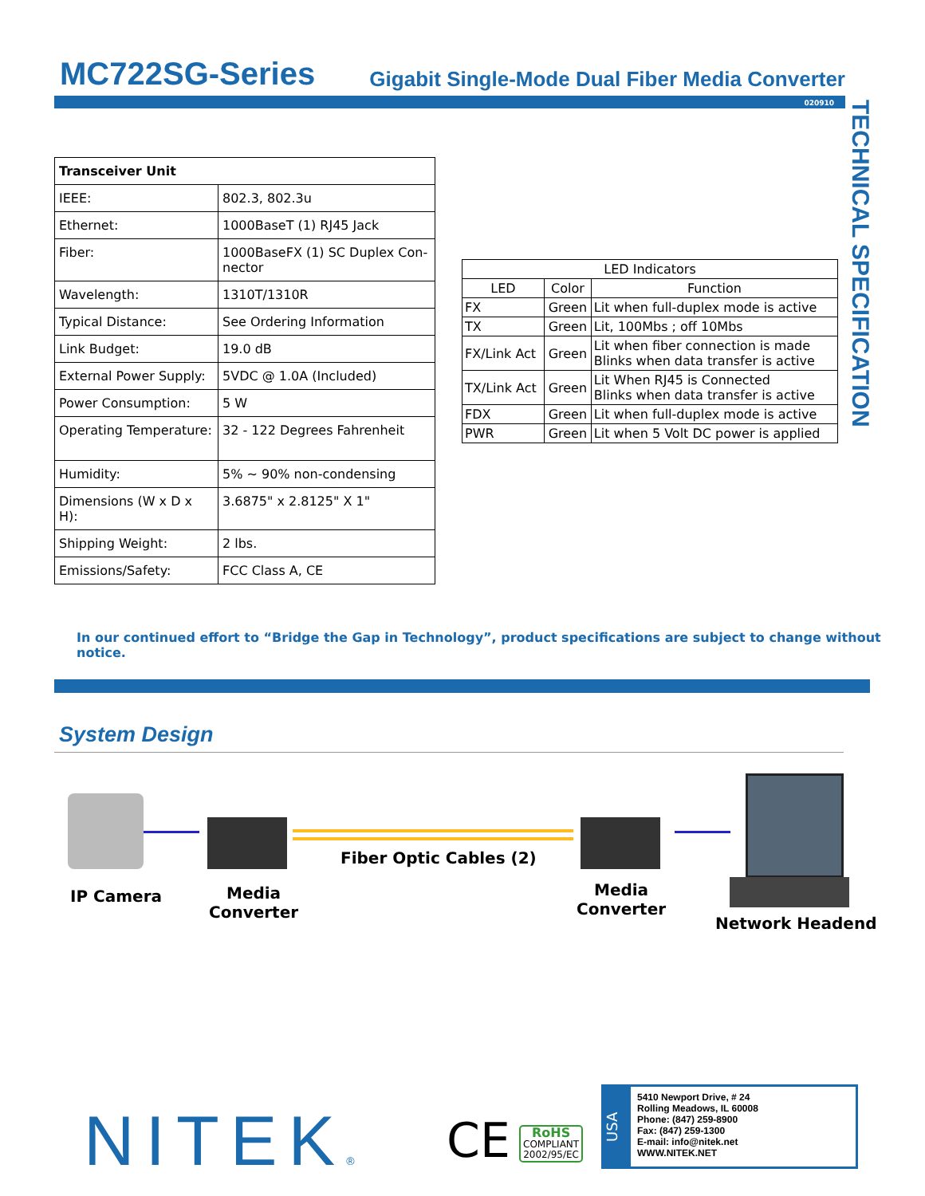MC722SG-Series Gigabit Single-Mode Dual Fiber Media Converter
020910
TECHNICAL SPECIFICATION
| Transceiver Unit | |
| IEEE: | 802.3, 802.3u |
| Ethernet: | 1000BaseT (1) RJ45 Jack |
| Fiber: | 1000BaseFX (1) SC Duplex Con-nector |
| Wavelength: | 1310T/1310R |
| Typical Distance: | See Ordering Information |
| Link Budget: | 19.0 dB |
| External Power Supply: | 5VDC @ 1.0A (Included) |
| Power Consumption: | 5 W |
| Operating Temperature: | 32 - 122 Degrees Fahrenheit |
| Humidity: | 5% ~ 90% non-condensing |
| Dimensions (W x D x H): | 3.6875" x 2.8125" X 1" |
| Shipping Weight: | 2 lbs. |
| Emissions/Safety: | FCC Class A, CE |
| LED Indicators | | |
| --- | --- | --- |
| LED | Color | Function |
| FX | Green | Lit when full-duplex mode is active |
| TX | Green | Lit, 100Mbs ; off 10Mbs |
| FX/Link Act | Green | Lit when fiber connection is made Blinks when data transfer is active |
| TX/Link Act | Green | Lit When RJ45 is Connected Blinks when data transfer is active |
| FDX | Green | Lit when full-duplex mode is active |
| PWR | Green | Lit when 5 Volt DC power is applied |
In our continued effort to “Bridge the Gap in Technology”, product specifications are subject to change without notice.
System Design
IP Camera
Media
Converter
Fiber Optic Cables (2)
Media
Converter
Network Headend
NITEK® CE
RoHS
COMPLIANT
2002/95/EC
USA
5410 Newport Drive, # 24
Rolling Meadows, IL 60008
Phone: (847) 259-8900
Fax: (847) 259-1300
E-mail: info@nitek.net
WWW.NITEK.NET